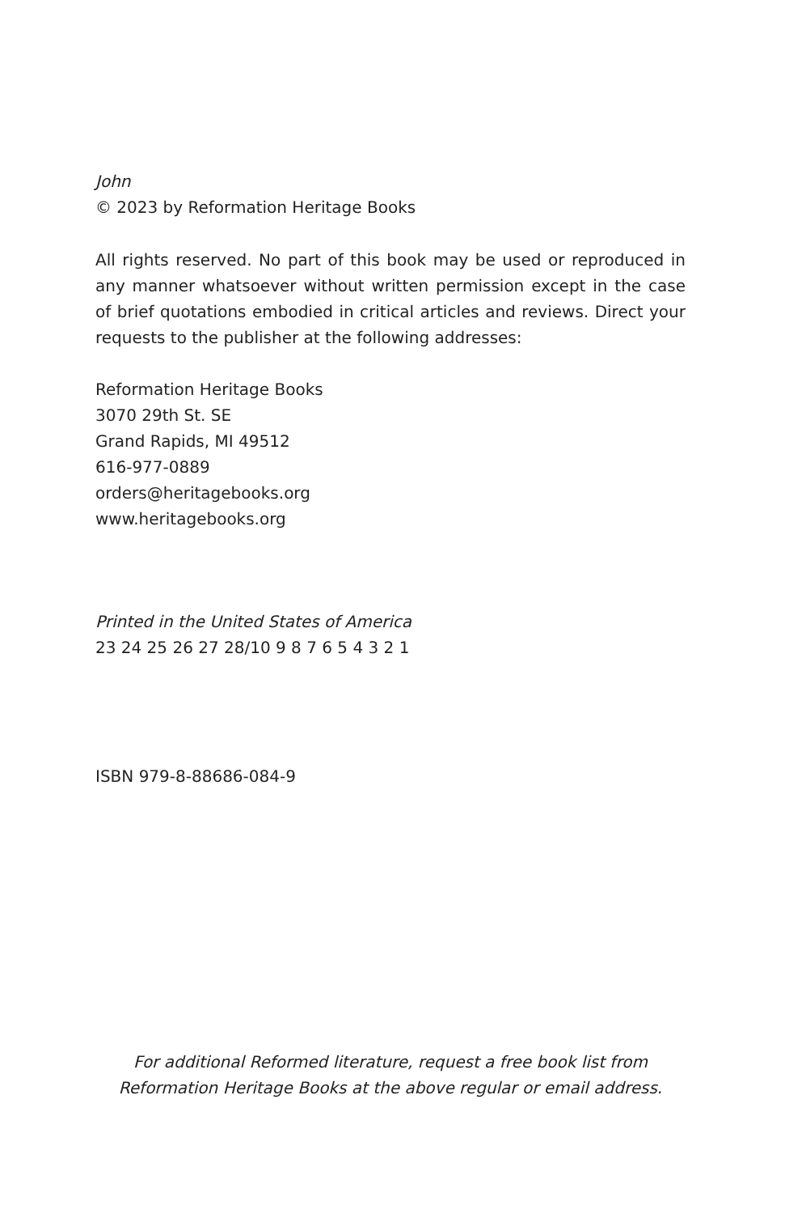John
© 2023 by Reformation Heritage Books
All rights reserved. No part of this book may be used or reproduced in any manner whatsoever without written permission except in the case of brief quotations embodied in critical articles and reviews. Direct your requests to the publisher at the following addresses:
Reformation Heritage Books
3070 29th St. SE
Grand Rapids, MI 49512
616-977-0889
orders@heritagebooks.org
www.heritagebooks.org
Printed in the United States of America
23 24 25 26 27 28/10 9 8 7 6 5 4 3 2 1
ISBN 979-8-88686-084-9
For additional Reformed literature, request a free book list from Reformation Heritage Books at the above regular or email address.